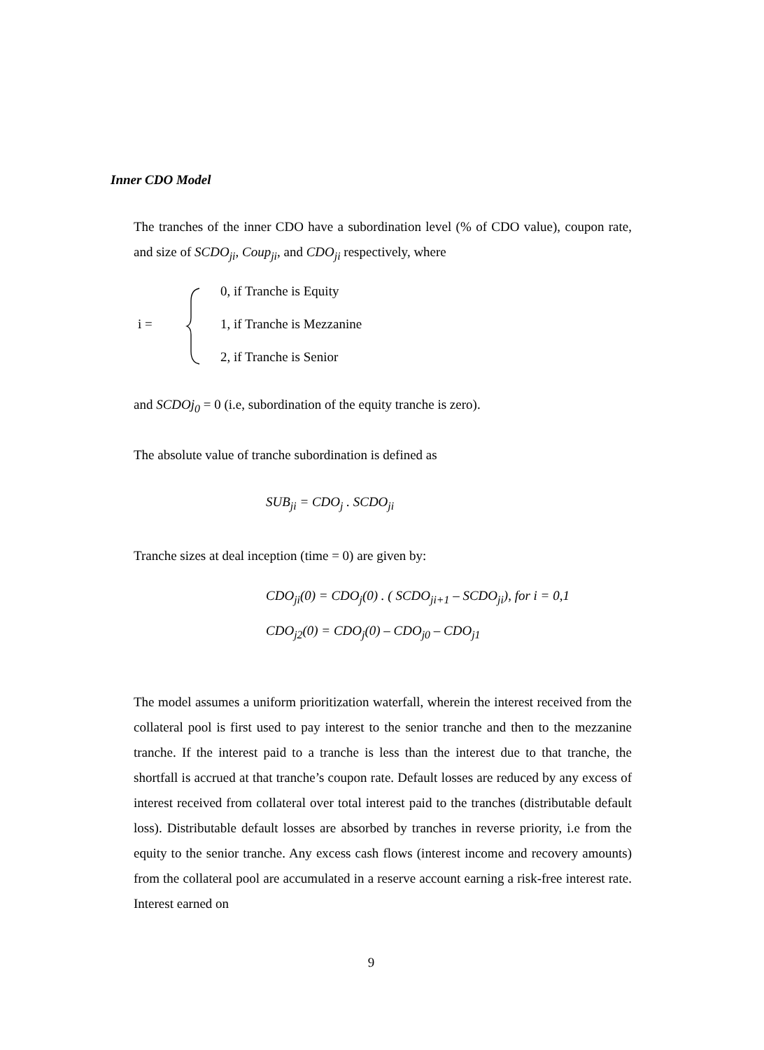Inner CDO Model
The tranches of the inner CDO have a subordination level (% of CDO value), coupon rate, and size of SCDO<sub>ji</sub>, Coup<sub>ji</sub>, and CDO<sub>ji</sub> respectively, where
i =
0, if Tranche is Equity
1, if Tranche is Mezzanine
2, if Tranche is Senior
and SCDOj<sub>0</sub> = 0 (i.e, subordination of the equity tranche is zero).
The absolute value of tranche subordination is defined as
SUB<sub>ji</sub> = CDO<sub>j</sub> . SCDO<sub>ji</sub>
Tranche sizes at deal inception (time = 0) are given by:
CDO<sub>ji</sub>(0) = CDO<sub>j</sub>(0) . ( SCDO<sub>ji+1</sub> – SCDO<sub>ji</sub>), for i = 0,1
CDO<sub>j2</sub>(0) = CDO<sub>j</sub>(0) – CDO<sub>j0</sub> – CDO<sub>j1</sub>
The model assumes a uniform prioritization waterfall, wherein the interest received from the collateral pool is first used to pay interest to the senior tranche and then to the mezzanine tranche. If the interest paid to a tranche is less than the interest due to that tranche, the shortfall is accrued at that tranche’s coupon rate. Default losses are reduced by any excess of interest received from collateral over total interest paid to the tranches (distributable default loss). Distributable default losses are absorbed by tranches in reverse priority, i.e from the equity to the senior tranche. Any excess cash flows (interest income and recovery amounts) from the collateral pool are accumulated in a reserve account earning a risk-free interest rate. Interest earned on
9